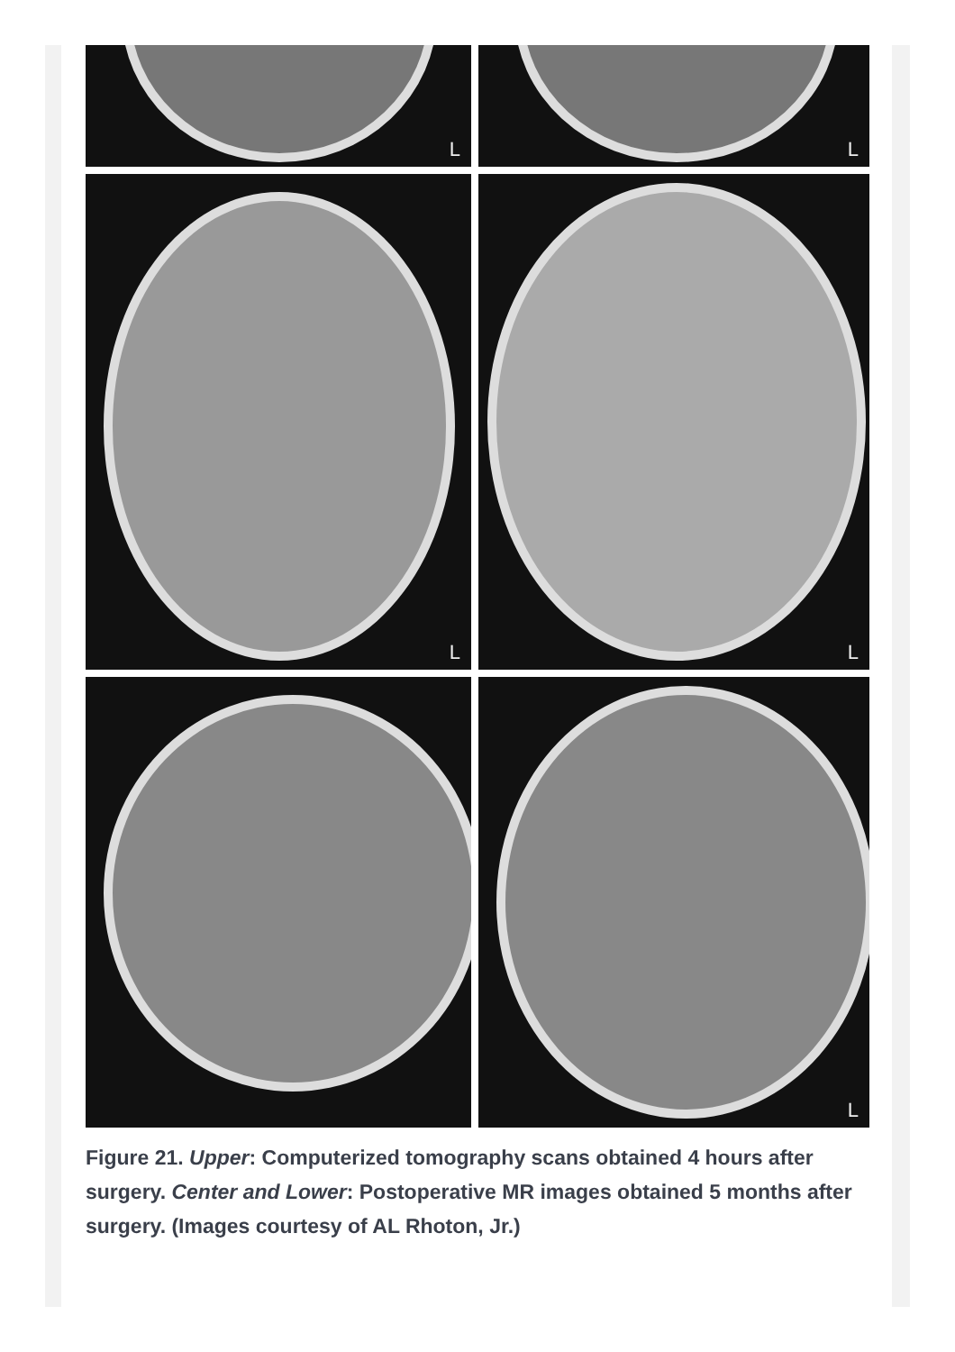L
L
L
L
L
Figure 21. Upper: Computerized tomography scans obtained 4 hours after surgery. Center and Lower: Postoperative MR images obtained 5 months after surgery. (Images courtesy of AL Rhoton, Jr.)